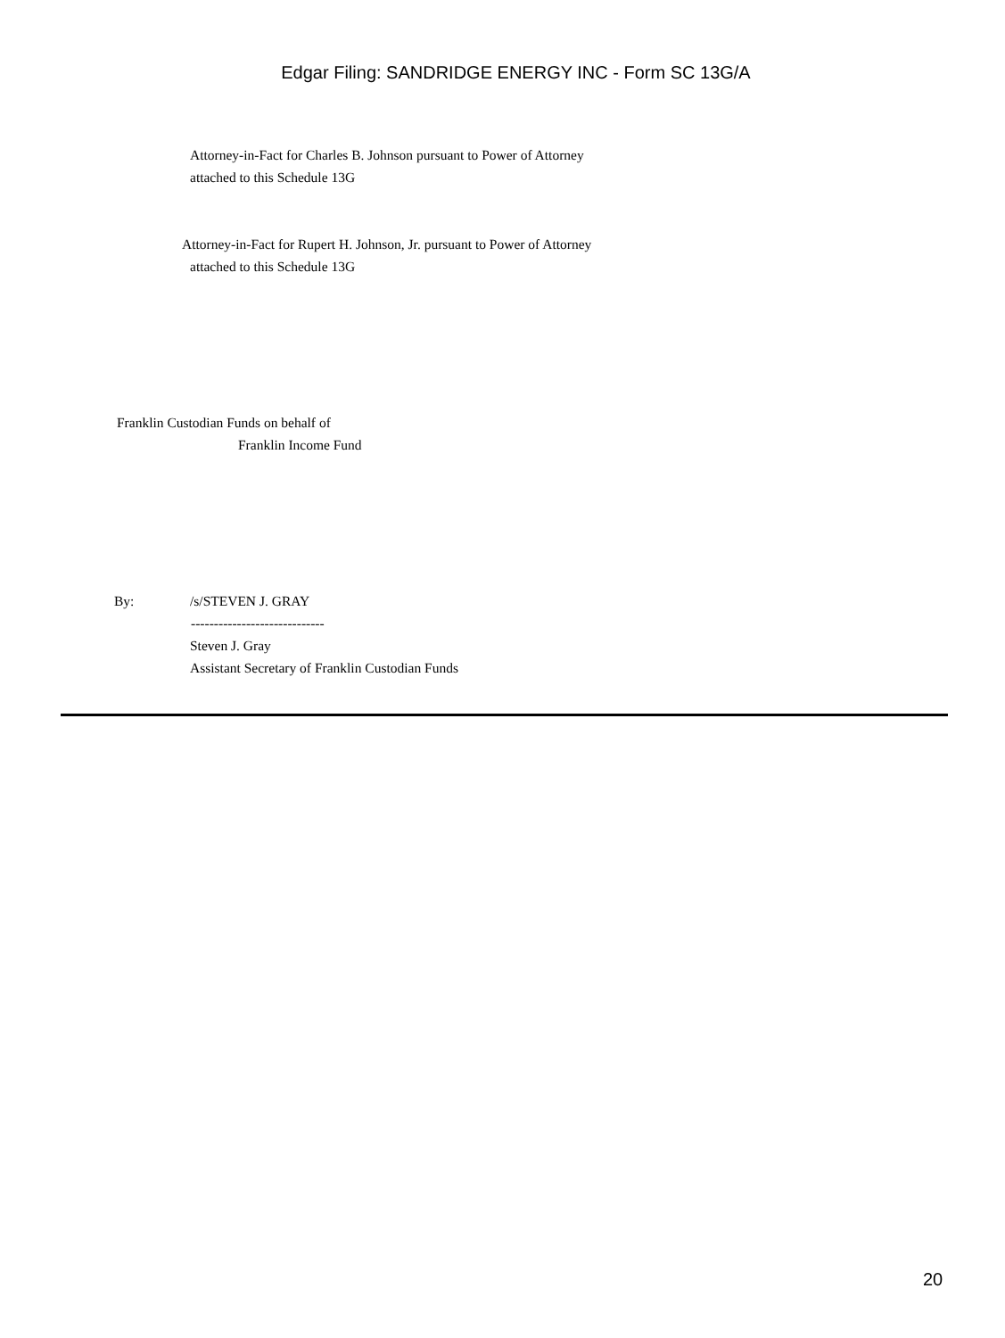Edgar Filing: SANDRIDGE ENERGY INC - Form SC 13G/A
Attorney-in-Fact for Charles B. Johnson pursuant to Power of Attorney
attached to this Schedule 13G
Attorney-in-Fact for Rupert H. Johnson, Jr. pursuant to Power of Attorney
attached to this Schedule 13G
Franklin Custodian Funds on behalf of
Franklin Income Fund
By: /s/STEVEN J. GRAY
-----------------------------
Steven J. Gray
Assistant Secretary of Franklin Custodian Funds
20